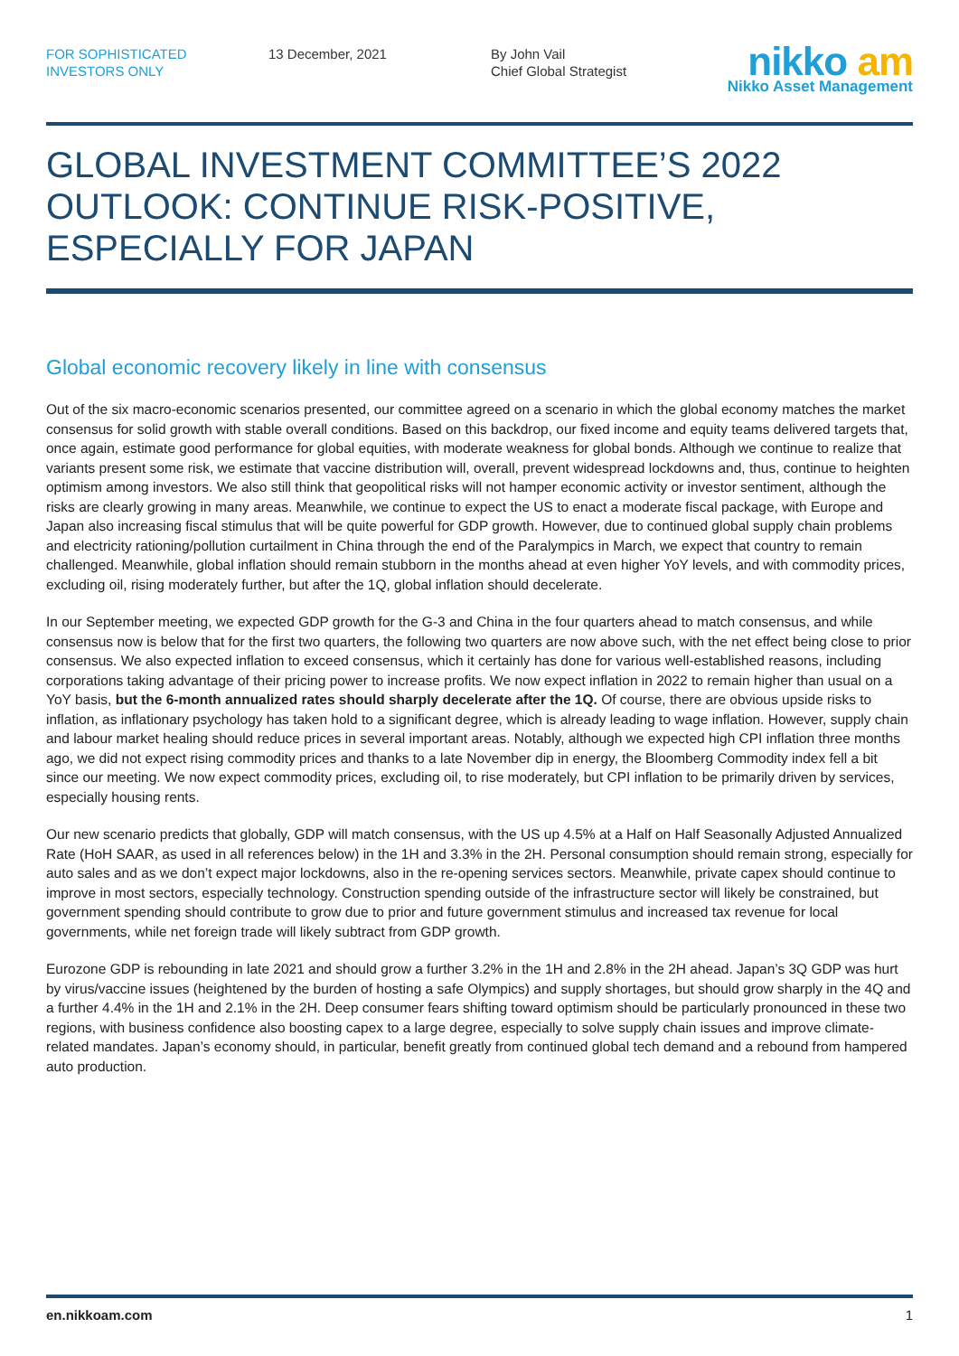FOR SOPHISTICATED
INVESTORS ONLY
13 December, 2021 By John Vail
Chief Global Strategist
nikko am
Nikko Asset Management
GLOBAL INVESTMENT COMMITTEE’S 2022 OUTLOOK: CONTINUE RISK-POSITIVE, ESPECIALLY FOR JAPAN
Global economic recovery likely in line with consensus
Out of the six macro-economic scenarios presented, our committee agreed on a scenario in which the global economy matches the market consensus for solid growth with stable overall conditions. Based on this backdrop, our fixed income and equity teams delivered targets that, once again, estimate good performance for global equities, with moderate weakness for global bonds. Although we continue to realize that variants present some risk, we estimate that vaccine distribution will, overall, prevent widespread lockdowns and, thus, continue to heighten optimism among investors. We also still think that geopolitical risks will not hamper economic activity or investor sentiment, although the risks are clearly growing in many areas. Meanwhile, we continue to expect the US to enact a moderate fiscal package, with Europe and Japan also increasing fiscal stimulus that will be quite powerful for GDP growth. However, due to continued global supply chain problems and electricity rationing/pollution curtailment in China through the end of the Paralympics in March, we expect that country to remain challenged. Meanwhile, global inflation should remain stubborn in the months ahead at even higher YoY levels, and with commodity prices, excluding oil, rising moderately further, but after the 1Q, global inflation should decelerate.
In our September meeting, we expected GDP growth for the G-3 and China in the four quarters ahead to match consensus, and while consensus now is below that for the first two quarters, the following two quarters are now above such, with the net effect being close to prior consensus. We also expected inflation to exceed consensus, which it certainly has done for various well-established reasons, including corporations taking advantage of their pricing power to increase profits. We now expect inflation in 2022 to remain higher than usual on a YoY basis, but the 6-month annualized rates should sharply decelerate after the 1Q. Of course, there are obvious upside risks to inflation, as inflationary psychology has taken hold to a significant degree, which is already leading to wage inflation. However, supply chain and labour market healing should reduce prices in several important areas. Notably, although we expected high CPI inflation three months ago, we did not expect rising commodity prices and thanks to a late November dip in energy, the Bloomberg Commodity index fell a bit since our meeting. We now expect commodity prices, excluding oil, to rise moderately, but CPI inflation to be primarily driven by services, especially housing rents.
Our new scenario predicts that globally, GDP will match consensus, with the US up 4.5% at a Half on Half Seasonally Adjusted Annualized Rate (HoH SAAR, as used in all references below) in the 1H and 3.3% in the 2H. Personal consumption should remain strong, especially for auto sales and as we don’t expect major lockdowns, also in the re-opening services sectors. Meanwhile, private capex should continue to improve in most sectors, especially technology. Construction spending outside of the infrastructure sector will likely be constrained, but government spending should contribute to grow due to prior and future government stimulus and increased tax revenue for local governments, while net foreign trade will likely subtract from GDP growth.
Eurozone GDP is rebounding in late 2021 and should grow a further 3.2% in the 1H and 2.8% in the 2H ahead. Japan’s 3Q GDP was hurt by virus/vaccine issues (heightened by the burden of hosting a safe Olympics) and supply shortages, but should grow sharply in the 4Q and a further 4.4% in the 1H and 2.1% in the 2H. Deep consumer fears shifting toward optimism should be particularly pronounced in these two regions, with business confidence also boosting capex to a large degree, especially to solve supply chain issues and improve climate-related mandates. Japan’s economy should, in particular, benefit greatly from continued global tech demand and a rebound from hampered auto production.
en.nikkoam.com 1